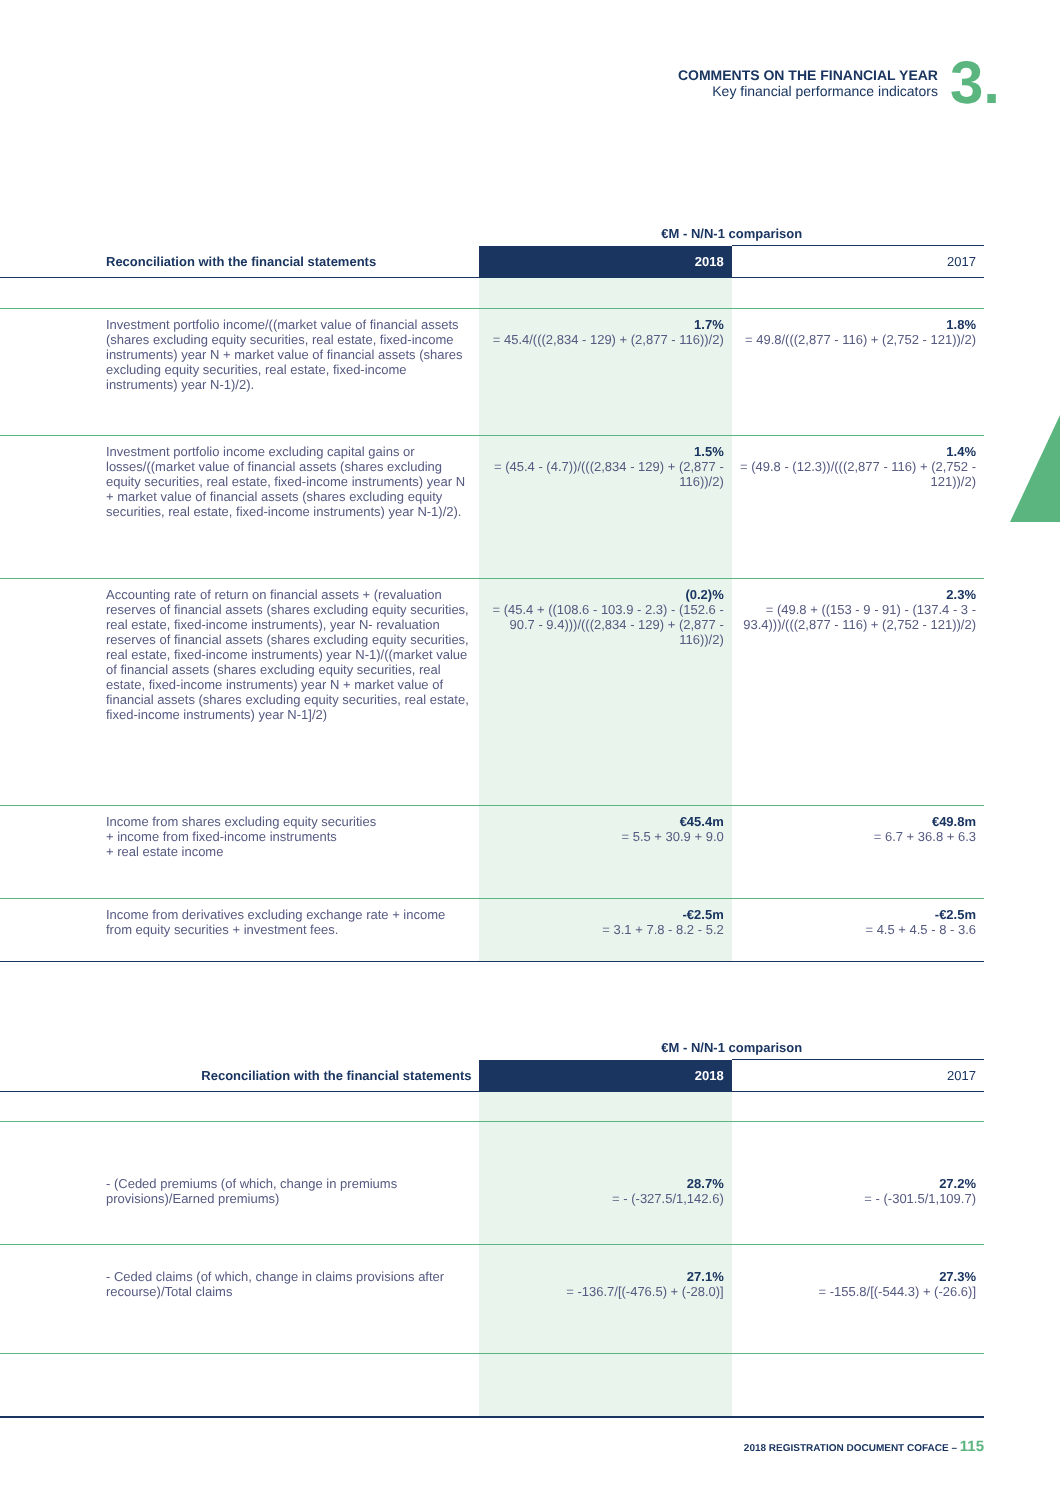COMMENTS ON THE FINANCIAL YEAR
Key financial performance indicators
3.
| | €M - N/N-1 comparison | |
| Reconciliation with the financial statements | 2018 | 2017 |
| Investment portfolio income/((market value of financial assets (shares excluding equity securities, real estate, fixed-income instruments) year N + market value of financial assets (shares excluding equity securities, real estate, fixed-income instruments) year N-1)/2). | 1.7% = 45.4/(((2,834 - 129) + (2,877 - 116))/2) | 1.8% = 49.8/(((2,877 - 116) + (2,752 - 121))/2) |
| Investment portfolio income excluding capital gains or losses/((market value of financial assets (shares excluding equity securities, real estate, fixed-income instruments) year N + market value of financial assets (shares excluding equity securities, real estate, fixed-income instruments) year N-1)/2). | 1.5% = (45.4 - (4.7))/(((2,834 - 129) + (2,877 - 116))/2) | 1.4% = (49.8 - (12.3))/(((2,877 - 116) + (2,752 - 121))/2) |
| Accounting rate of return on financial assets + (revaluation reserves of financial assets (shares excluding equity securities, real estate, fixed-income instruments), year N- revaluation reserves of financial assets (shares excluding equity securities, real estate, fixed-income instruments) year N-1)/((market value of financial assets (shares excluding equity securities, real estate, fixed-income instruments) year N + market value of financial assets (shares excluding equity securities, real estate, fixed-income instruments) year N-1]/2) | (0.2)% = (45.4 + ((108.6 - 103.9 - 2.3) - (152.6 - 90.7 - 9.4)))/(((2,834 - 129) + (2,877 - 116))/2) | 2.3% = (49.8 + ((153 - 9 - 91) - (137.4 - 3 - 93.4)))/(((2,877 - 116) + (2,752 - 121))/2) |
| Income from shares excluding equity securities + income from fixed-income instruments + real estate income | €45.4m = 5.5 + 30.9 + 9.0 | €49.8m = 6.7 + 36.8 + 6.3 |
| Income from derivatives excluding exchange rate + income from equity securities + investment fees. | -€2.5m = 3.1 + 7.8 - 8.2 - 5.2 | -€2.5m = 4.5 + 4.5 - 8 - 3.6 |
| | €M - N/N-1 comparison | |
| Reconciliation with the financial statements | 2018 | 2017 |
| - (Ceded premiums (of which, change in premiums provisions)/Earned premiums) | 28.7% = - (-327.5/1,142.6) | 27.2% = - (-301.5/1,109.7) |
| - Ceded claims (of which, change in claims provisions after recourse)/Total claims | 27.1% = -136.7/[(-476.5) + (-28.0)] | 27.3% = -155.8/[(-544.3) + (-26.6)] |
2018 REGISTRATION DOCUMENT COFACE – 115